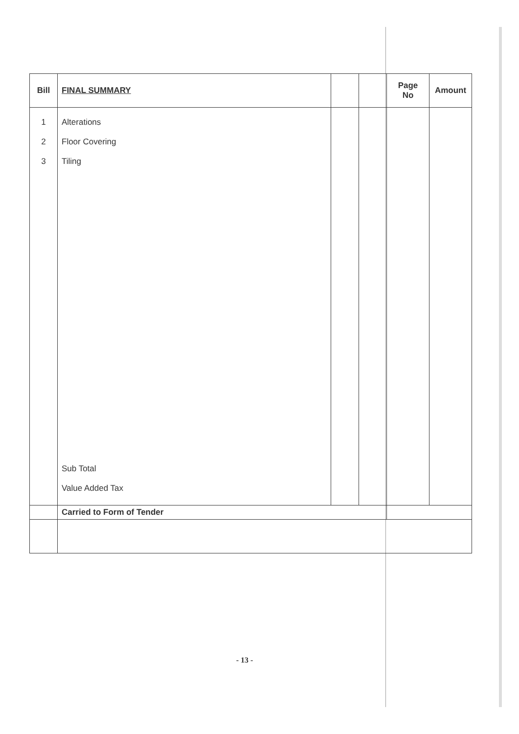| Bill | FINAL SUMMARY | | | Page No | Amount |
| --- | --- | --- | --- | --- | --- |
| 1 2 3 | Alterations Floor Covering Tiling | | | | |
| | Sub Total Value Added Tax | | | | |
| | Carried to Form of Tender | | | | |
- 13 -